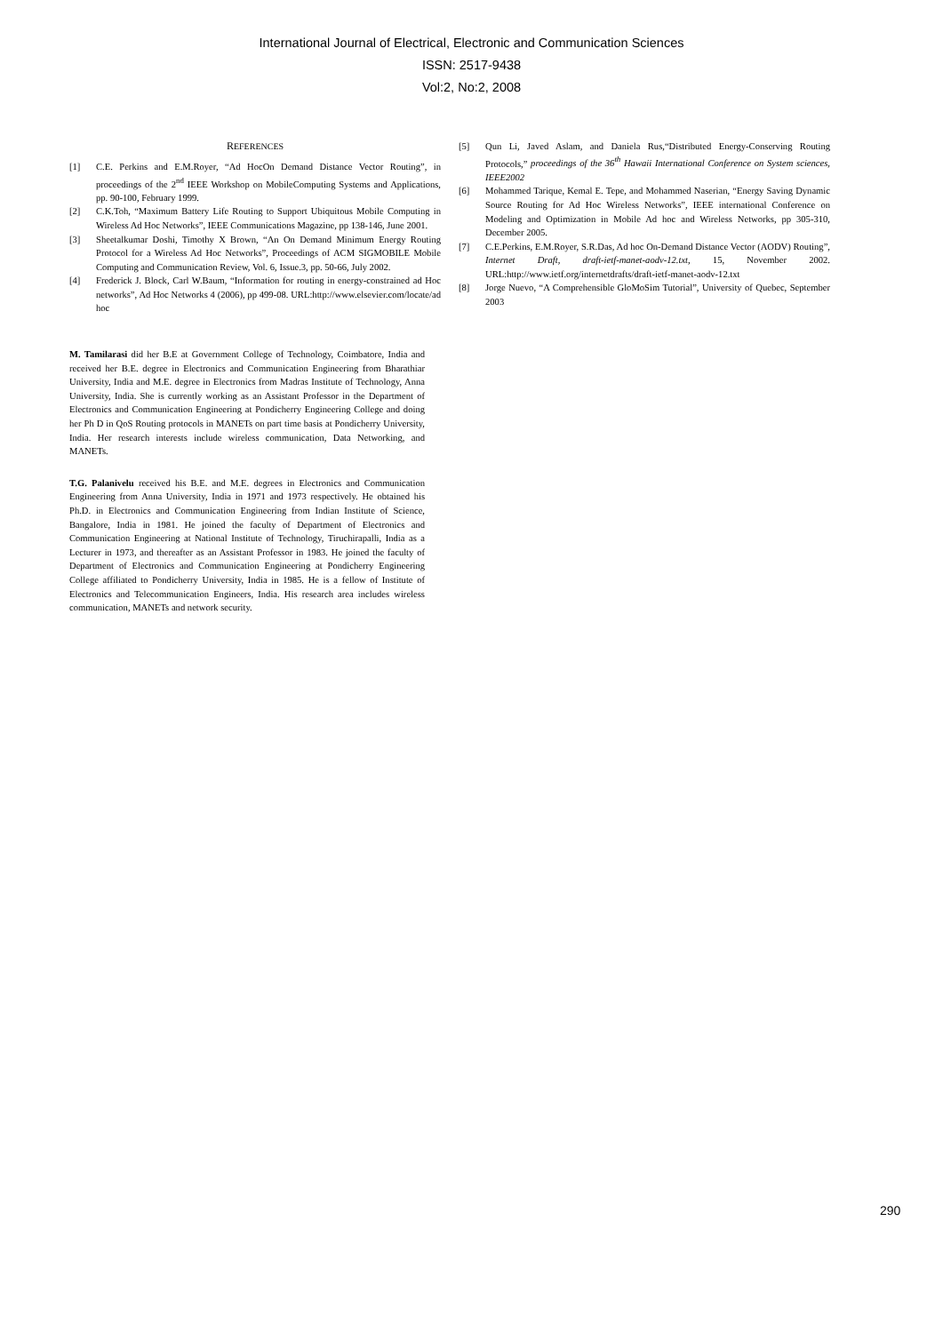International Journal of Electrical, Electronic and Communication Sciences
ISSN: 2517-9438
Vol:2, No:2, 2008
REFERENCES
[1] C.E. Perkins and E.M.Royer, “Ad HocOn Demand Distance Vector Routing”, in proceedings of the 2<sup>nd</sup> IEEE Workshop on MobileComputing Systems and Applications, pp. 90-100, February 1999.
[2] C.K.Toh, “Maximum Battery Life Routing to Support Ubiquitous Mobile Computing in Wireless Ad Hoc Networks”, IEEE Communications Magazine, pp 138-146, June 2001.
[3] Sheetalkumar Doshi, Timothy X Brown, “An On Demand Minimum Energy Routing Protocol for a Wireless Ad Hoc Networks”, Proceedings of ACM SIGMOBILE Mobile Computing and Communication Review, Vol. 6, Issue.3, pp. 50-66, July 2002.
[4] Frederick J. Block, Carl W.Baum, “Information for routing in energy-constrained ad Hoc networks”, Ad Hoc Networks 4 (2006), pp 499-08. URL:http://www.elsevier.com/locate/ad hoc
M. Tamilarasi did her B.E at Government College of Technology, Coimbatore, India and received her B.E. degree in Electronics and Communication Engineering from Bharathiar University, India and M.E. degree in Electronics from Madras Institute of Technology, Anna University, India. She is currently working as an Assistant Professor in the Department of Electronics and Communication Engineering at Pondicherry Engineering College and doing her Ph D in QoS Routing protocols in MANETs on part time basis at Pondicherry University, India. Her research interests include wireless communication, Data Networking, and MANETs.
T.G. Palanivelu received his B.E. and M.E. degrees in Electronics and Communication Engineering from Anna University, India in 1971 and 1973 respectively. He obtained his Ph.D. in Electronics and Communication Engineering from Indian Institute of Science, Bangalore, India in 1981. He joined the faculty of Department of Electronics and Communication Engineering at National Institute of Technology, Tiruchirapalli, India as a Lecturer in 1973, and thereafter as an Assistant Professor in 1983. He joined the faculty of Department of Electronics and Communication Engineering at Pondicherry Engineering College affiliated to Pondicherry University, India in 1985. He is a fellow of Institute of Electronics and Telecommunication Engineers, India. His research area includes wireless communication, MANETs and network security.
[5] Qun Li, Javed Aslam, and Daniela Rus,“Distributed Energy-Conserving Routing Protocols,” proceedings of the 36<sup>th</sup> Hawaii International Conference on System sciences, IEEE2002
[6] Mohammed Tarique, Kemal E. Tepe, and Mohammed Naserian, “Energy Saving Dynamic Source Routing for Ad Hoc Wireless Networks”, IEEE international Conference on Modeling and Optimization in Mobile Ad hoc and Wireless Networks, pp 305-310, December 2005.
[7] C.E.Perkins, E.M.Royer, S.R.Das, Ad hoc On-Demand Distance Vector (AODV) Routing”, Internet Draft, draft-ietf-manet-aodv-12.txt, 15, November 2002. URL:http://www.ietf.org/internetdrafts/draft-ietf-manet-aodv-12.txt
[8] Jorge Nuevo, “A Comprehensible GloMoSim Tutorial”, University of Quebec, September 2003
290